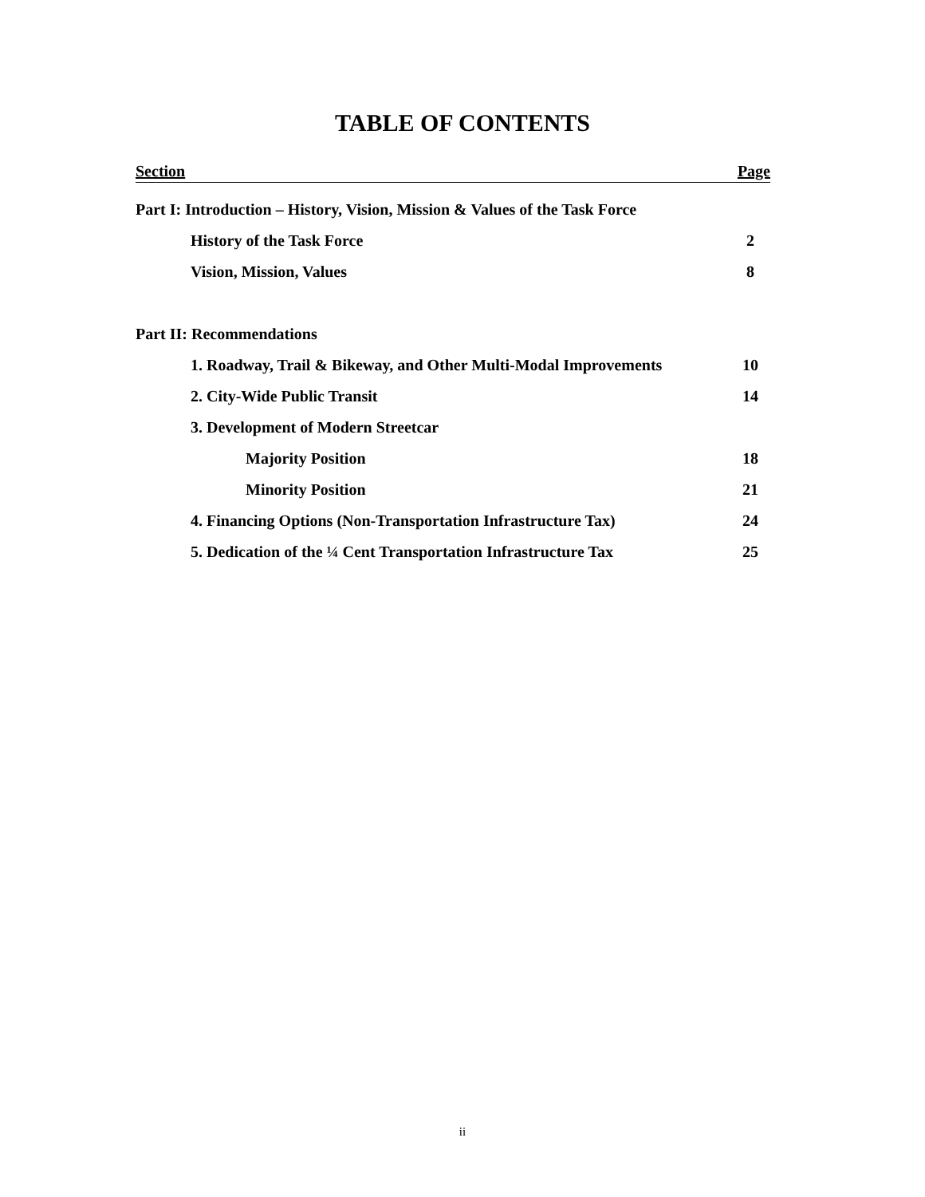TABLE OF CONTENTS
| Section | Page |
| --- | --- |
| Part I: Introduction – History, Vision, Mission & Values of the Task Force | |
| History of the Task Force | 2 |
| Vision, Mission, Values | 8 |
| Part II: Recommendations | |
| 1. Roadway, Trail & Bikeway, and Other Multi-Modal Improvements | 10 |
| 2. City-Wide Public Transit | 14 |
| 3. Development of Modern Streetcar | |
| Majority Position | 18 |
| Minority Position | 21 |
| 4. Financing Options (Non-Transportation Infrastructure Tax) | 24 |
| 5. Dedication of the ¼ Cent Transportation Infrastructure Tax | 25 |
ii